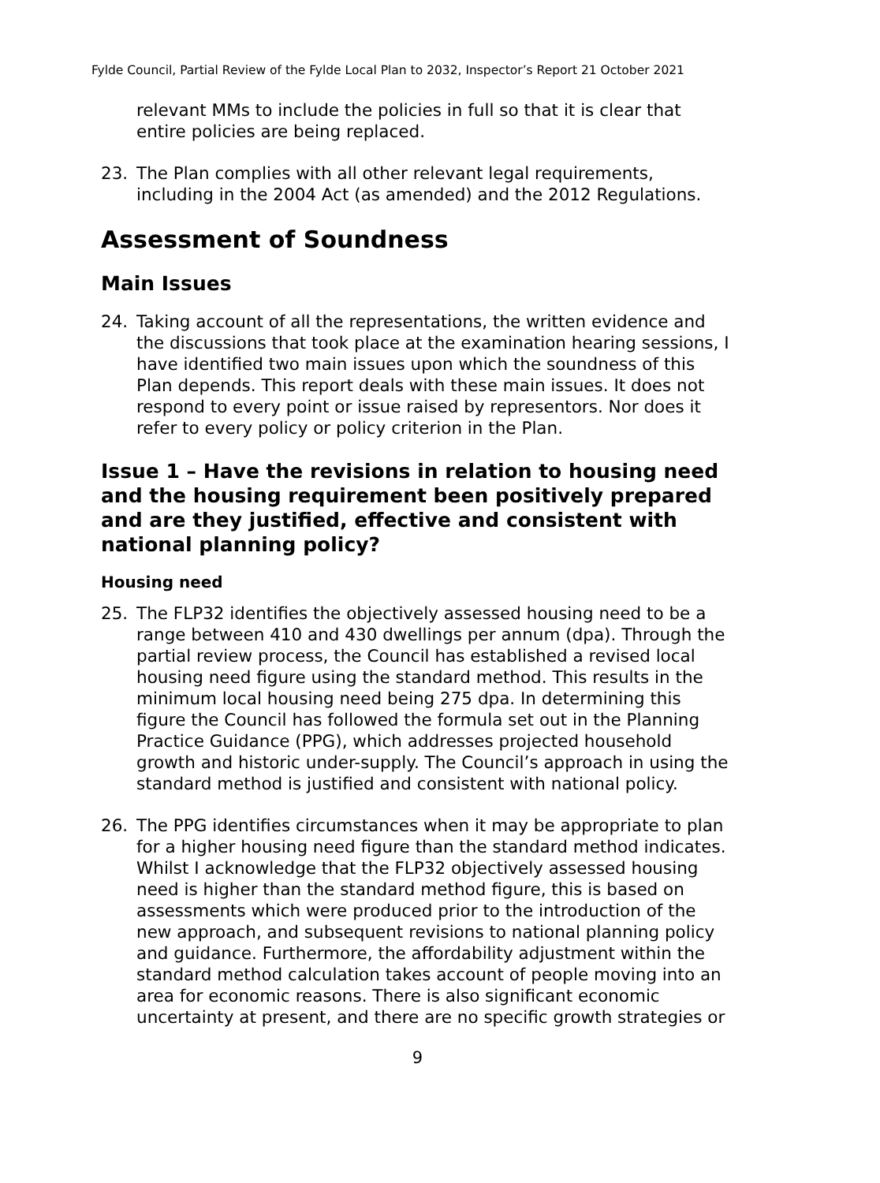Fylde Council, Partial Review of the Fylde Local Plan to 2032, Inspector’s Report 21 October 2021
relevant MMs to include the policies in full so that it is clear that entire policies are being replaced.
23. The Plan complies with all other relevant legal requirements, including in the 2004 Act (as amended) and the 2012 Regulations.
Assessment of Soundness
Main Issues
24. Taking account of all the representations, the written evidence and the discussions that took place at the examination hearing sessions, I have identified two main issues upon which the soundness of this Plan depends. This report deals with these main issues. It does not respond to every point or issue raised by representors. Nor does it refer to every policy or policy criterion in the Plan.
Issue 1 – Have the revisions in relation to housing need and the housing requirement been positively prepared and are they justified, effective and consistent with national planning policy?
Housing need
25. The FLP32 identifies the objectively assessed housing need to be a range between 410 and 430 dwellings per annum (dpa). Through the partial review process, the Council has established a revised local housing need figure using the standard method. This results in the minimum local housing need being 275 dpa. In determining this figure the Council has followed the formula set out in the Planning Practice Guidance (PPG), which addresses projected household growth and historic under-supply. The Council’s approach in using the standard method is justified and consistent with national policy.
26. The PPG identifies circumstances when it may be appropriate to plan for a higher housing need figure than the standard method indicates. Whilst I acknowledge that the FLP32 objectively assessed housing need is higher than the standard method figure, this is based on assessments which were produced prior to the introduction of the new approach, and subsequent revisions to national planning policy and guidance. Furthermore, the affordability adjustment within the standard method calculation takes account of people moving into an area for economic reasons. There is also significant economic uncertainty at present, and there are no specific growth strategies or
9